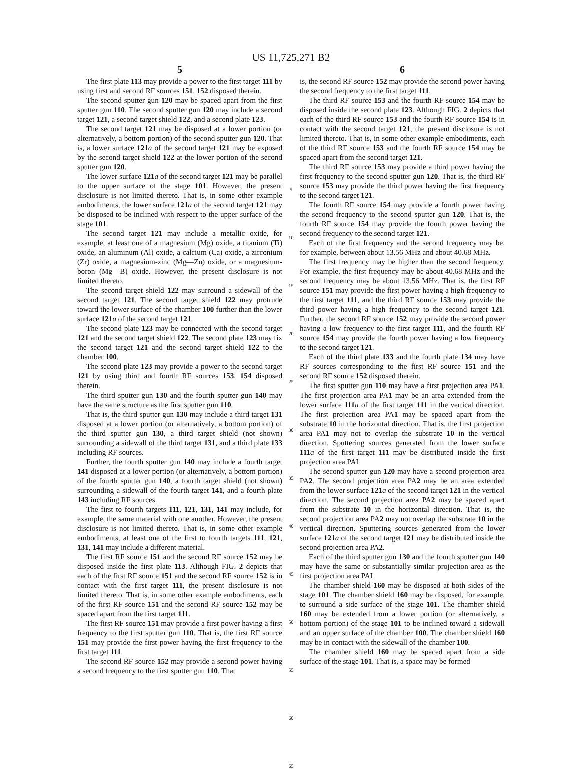US 11,725,271 B2
5
The first plate 113 may provide a power to the first target 111 by using first and second RF sources 151, 152 disposed therein.
The second sputter gun 120 may be spaced apart from the first sputter gun 110. The second sputter gun 120 may include a second target 121, a second target shield 122, and a second plate 123.
The second target 121 may be disposed at a lower portion (or alternatively, a bottom portion) of the second sputter gun 120. That is, a lower surface 121 a of the second target 121 may be exposed by the second target shield 122 at the lower portion of the second sputter gun 120.
The lower surface 121 a of the second target 121 may be parallel to the upper surface of the stage 101. However, the present disclosure is not limited thereto. That is, in some other example embodiments, the lower surface 121 a of the second target 121 may be disposed to be inclined with respect to the upper surface of the stage 101.
The second target 121 may include a metallic oxide, for example, at least one of a magnesium (Mg) oxide, a titanium (Ti) oxide, an aluminum (Al) oxide, a calcium (Ca) oxide, a zirconium (Zr) oxide, a magnesium-zinc (Mg—Zn) oxide, or a magnesium-boron (Mg—B) oxide. However, the present disclosure is not limited thereto.
The second target shield 122 may surround a sidewall of the second target 121. The second target shield 122 may protrude toward the lower surface of the chamber 100 further than the lower surface 121 a of the second target 121.
The second plate 123 may be connected with the second target 121 and the second target shield 122. The second plate 123 may fix the second target 121 and the second target shield 122 to the chamber 100.
The second plate 123 may provide a power to the second target 121 by using third and fourth RF sources 153, 154 disposed therein.
The third sputter gun 130 and the fourth sputter gun 140 may have the same structure as the first sputter gun 110.
That is, the third sputter gun 130 may include a third target 131 disposed at a lower portion (or alternatively, a bottom portion) of the third sputter gun 130, a third target shield (not shown) surrounding a sidewall of the third target 131, and a third plate 133 including RF sources.
Further, the fourth sputter gun 140 may include a fourth target 141 disposed at a lower portion (or alternatively, a bottom portion) of the fourth sputter gun 140, a fourth target shield (not shown) surrounding a sidewall of the fourth target 141, and a fourth plate 143 including RF sources.
The first to fourth targets 111, 121, 131, 141 may include, for example, the same material with one another. However, the present disclosure is not limited thereto. That is, in some other example embodiments, at least one of the first to fourth targets 111, 121, 131, 141 may include a different material.
The first RF source 151 and the second RF source 152 may be disposed inside the first plate 113. Although FIG. 2 depicts that each of the first RF source 151 and the second RF source 152 is in contact with the first target 111, the present disclosure is not limited thereto. That is, in some other example embodiments, each of the first RF source 151 and the second RF source 152 may be spaced apart from the first target 111.
The first RF source 151 may provide a first power having a first frequency to the first sputter gun 110. That is, the first RF source 151 may provide the first power having the first frequency to the first target 111.
The second RF source 152 may provide a second power having a second frequency to the first sputter gun 110. That
5
10
15
20
25
30
35
40
45
50
55
60
65
6
is, the second RF source 152 may provide the second power having the second frequency to the first target 111.
The third RF source 153 and the fourth RF source 154 may be disposed inside the second plate 123. Although FIG. 2 depicts that each of the third RF source 153 and the fourth RF source 154 is in contact with the second target 121, the present disclosure is not limited thereto. That is, in some other example embodiments, each of the third RF source 153 and the fourth RF source 154 may be spaced apart from the second target 121.
The third RF source 153 may provide a third power having the first frequency to the second sputter gun 120. That is, the third RF source 153 may provide the third power having the first frequency to the second target 121.
The fourth RF source 154 may provide a fourth power having the second frequency to the second sputter gun 120. That is, the fourth RF source 154 may provide the fourth power having the second frequency to the second target 121.
Each of the first frequency and the second frequency may be, for example, between about 13.56 MHz and about 40.68 MHz.
The first frequency may be higher than the second frequency. For example, the first frequency may be about 40.68 MHz and the second frequency may be about 13.56 MHz. That is, the first RF source 151 may provide the first power having a high frequency to the first target 111, and the third RF source 153 may provide the third power having a high frequency to the second target 121. Further, the second RF source 152 may provide the second power having a low frequency to the first target 111, and the fourth RF source 154 may provide the fourth power having a low frequency to the second target 121.
Each of the third plate 133 and the fourth plate 134 may have RF sources corresponding to the first RF source 151 and the second RF source 152 disposed therein.
The first sputter gun 110 may have a first projection area PA1. The first projection area PA1 may be an area extended from the lower surface 111 a of the first target 111 in the vertical direction. The first projection area PA1 may be spaced apart from the substrate 10 in the horizontal direction. That is, the first projection area PA1 may not to overlap the substrate 10 in the vertical direction. Sputtering sources generated from the lower surface 111 a of the first target 111 may be distributed inside the first projection area PAL
The second sputter gun 120 may have a second projection area PA2. The second projection area PA2 may be an area extended from the lower surface 121 a of the second target 121 in the vertical direction. The second projection area PA2 may be spaced apart from the substrate 10 in the horizontal direction. That is, the second projection area PA2 may not overlap the substrate 10 in the vertical direction. Sputtering sources generated from the lower surface 121 a of the second target 121 may be distributed inside the second projection area PA2.
Each of the third sputter gun 130 and the fourth sputter gun 140 may have the same or substantially similar projection area as the first projection area PAL
The chamber shield 160 may be disposed at both sides of the stage 101. The chamber shield 160 may be disposed, for example, to surround a side surface of the stage 101. The chamber shield 160 may be extended from a lower portion (or alternatively, a bottom portion) of the stage 101 to be inclined toward a sidewall and an upper surface of the chamber 100. The chamber shield 160 may be in contact with the sidewall of the chamber 100.
The chamber shield 160 may be spaced apart from a side surface of the stage 101. That is, a space may be formed